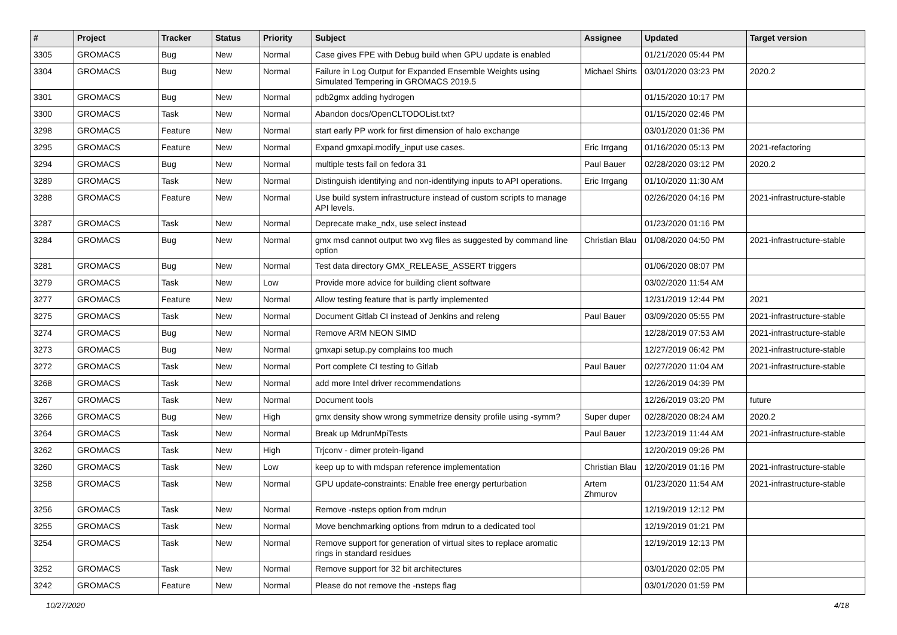| # | Project | Tracker | Status | Priority | Subject | Assignee | Updated | Target version |
| --- | --- | --- | --- | --- | --- | --- | --- | --- |
| 3305 | GROMACS | Bug | New | Normal | Case gives FPE with Debug build when GPU update is enabled | | 01/21/2020 05:44 PM | |
| 3304 | GROMACS | Bug | New | Normal | Failure in Log Output for Expanded Ensemble Weights using Simulated Tempering in GROMACS 2019.5 | Michael Shirts | 03/01/2020 03:23 PM | 2020.2 |
| 3301 | GROMACS | Bug | New | Normal | pdb2gmx adding hydrogen | | 01/15/2020 10:17 PM | |
| 3300 | GROMACS | Task | New | Normal | Abandon docs/OpenCLTODOList.txt? | | 01/15/2020 02:46 PM | |
| 3298 | GROMACS | Feature | New | Normal | start early PP work for first dimension of halo exchange | | 03/01/2020 01:36 PM | |
| 3295 | GROMACS | Feature | New | Normal | Expand gmxapi.modify_input use cases. | Eric Irrgang | 01/16/2020 05:13 PM | 2021-refactoring |
| 3294 | GROMACS | Bug | New | Normal | multiple tests fail on fedora 31 | Paul Bauer | 02/28/2020 03:12 PM | 2020.2 |
| 3289 | GROMACS | Task | New | Normal | Distinguish identifying and non-identifying inputs to API operations. | Eric Irrgang | 01/10/2020 11:30 AM | |
| 3288 | GROMACS | Feature | New | Normal | Use build system infrastructure instead of custom scripts to manage API levels. | | 02/26/2020 04:16 PM | 2021-infrastructure-stable |
| 3287 | GROMACS | Task | New | Normal | Deprecate make_ndx, use select instead | | 01/23/2020 01:16 PM | |
| 3284 | GROMACS | Bug | New | Normal | gmx msd cannot output two xvg files as suggested by command line option | Christian Blau | 01/08/2020 04:50 PM | 2021-infrastructure-stable |
| 3281 | GROMACS | Bug | New | Normal | Test data directory GMX_RELEASE_ASSERT triggers | | 01/06/2020 08:07 PM | |
| 3279 | GROMACS | Task | New | Low | Provide more advice for building client software | | 03/02/2020 11:54 AM | |
| 3277 | GROMACS | Feature | New | Normal | Allow testing feature that is partly implemented | | 12/31/2019 12:44 PM | 2021 |
| 3275 | GROMACS | Task | New | Normal | Document Gitlab CI instead of Jenkins and releng | Paul Bauer | 03/09/2020 05:55 PM | 2021-infrastructure-stable |
| 3274 | GROMACS | Bug | New | Normal | Remove ARM NEON SIMD | | 12/28/2019 07:53 AM | 2021-infrastructure-stable |
| 3273 | GROMACS | Bug | New | Normal | gmxapi setup.py complains too much | | 12/27/2019 06:42 PM | 2021-infrastructure-stable |
| 3272 | GROMACS | Task | New | Normal | Port complete CI testing to Gitlab | Paul Bauer | 02/27/2020 11:04 AM | 2021-infrastructure-stable |
| 3268 | GROMACS | Task | New | Normal | add more Intel driver recommendations | | 12/26/2019 04:39 PM | |
| 3267 | GROMACS | Task | New | Normal | Document tools | | 12/26/2019 03:20 PM | future |
| 3266 | GROMACS | Bug | New | High | gmx density show wrong symmetrize density profile using -symm? | Super duper | 02/28/2020 08:24 AM | 2020.2 |
| 3264 | GROMACS | Task | New | Normal | Break up MdrunMpiTests | Paul Bauer | 12/23/2019 11:44 AM | 2021-infrastructure-stable |
| 3262 | GROMACS | Task | New | High | Trjconv - dimer protein-ligand | | 12/20/2019 09:26 PM | |
| 3260 | GROMACS | Task | New | Low | keep up to with mdspan reference implementation | Christian Blau | 12/20/2019 01:16 PM | 2021-infrastructure-stable |
| 3258 | GROMACS | Task | New | Normal | GPU update-constraints: Enable free energy perturbation | Artem Zhmurov | 01/23/2020 11:54 AM | 2021-infrastructure-stable |
| 3256 | GROMACS | Task | New | Normal | Remove -nsteps option from mdrun | | 12/19/2019 12:12 PM | |
| 3255 | GROMACS | Task | New | Normal | Move benchmarking options from mdrun to a dedicated tool | | 12/19/2019 01:21 PM | |
| 3254 | GROMACS | Task | New | Normal | Remove support for generation of virtual sites to replace aromatic rings in standard residues | | 12/19/2019 12:13 PM | |
| 3252 | GROMACS | Task | New | Normal | Remove support for 32 bit architectures | | 03/01/2020 02:05 PM | |
| 3242 | GROMACS | Feature | New | Normal | Please do not remove the -nsteps flag | | 03/01/2020 01:59 PM | |
10/27/2020 4/18